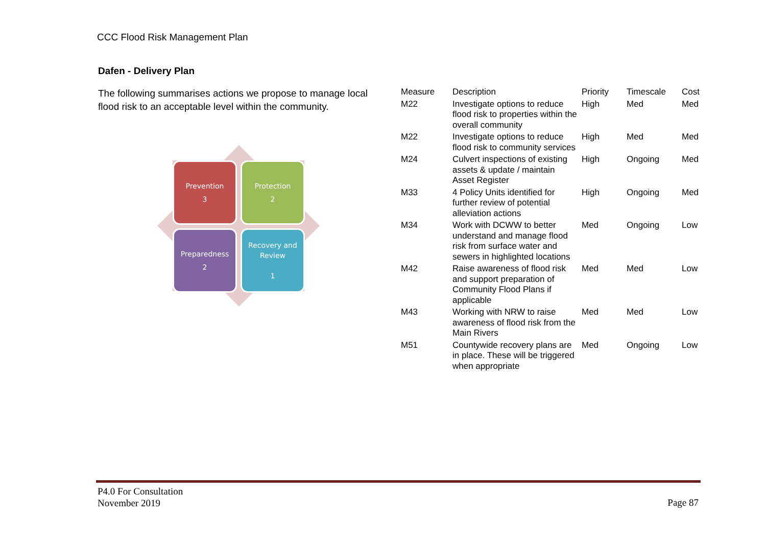CCC Flood Risk Management Plan
Dafen - Delivery Plan
The following summarises actions we propose to manage local flood risk to an acceptable level within the community.
Prevention
3
Protection
2
Preparedness
2
Recovery and Review
1
| Measure | Description | Priority | Timescale | Cost |
| --- | --- | --- | --- | --- |
| M22 | Investigate options to reduce flood risk to properties within the overall community | High | Med | Med |
| M22 | Investigate options to reduce flood risk to community services | High | Med | Med |
| M24 | Culvert inspections of existing assets & update / maintain Asset Register | High | Ongoing | Med |
| M33 | 4 Policy Units identified for further review of potential alleviation actions | High | Ongoing | Med |
| M34 | Work with DCWW to better understand and manage flood risk from surface water and sewers in highlighted locations | Med | Ongoing | Low |
| M42 | Raise awareness of flood risk and support preparation of Community Flood Plans if applicable | Med | Med | Low |
| M43 | Working with NRW to raise awareness of flood risk from the Main Rivers | Med | Med | Low |
| M51 | Countywide recovery plans are in place. These will be triggered when appropriate | Med | Ongoing | Low |
P4.0 For Consultation
November 2019
Page 87